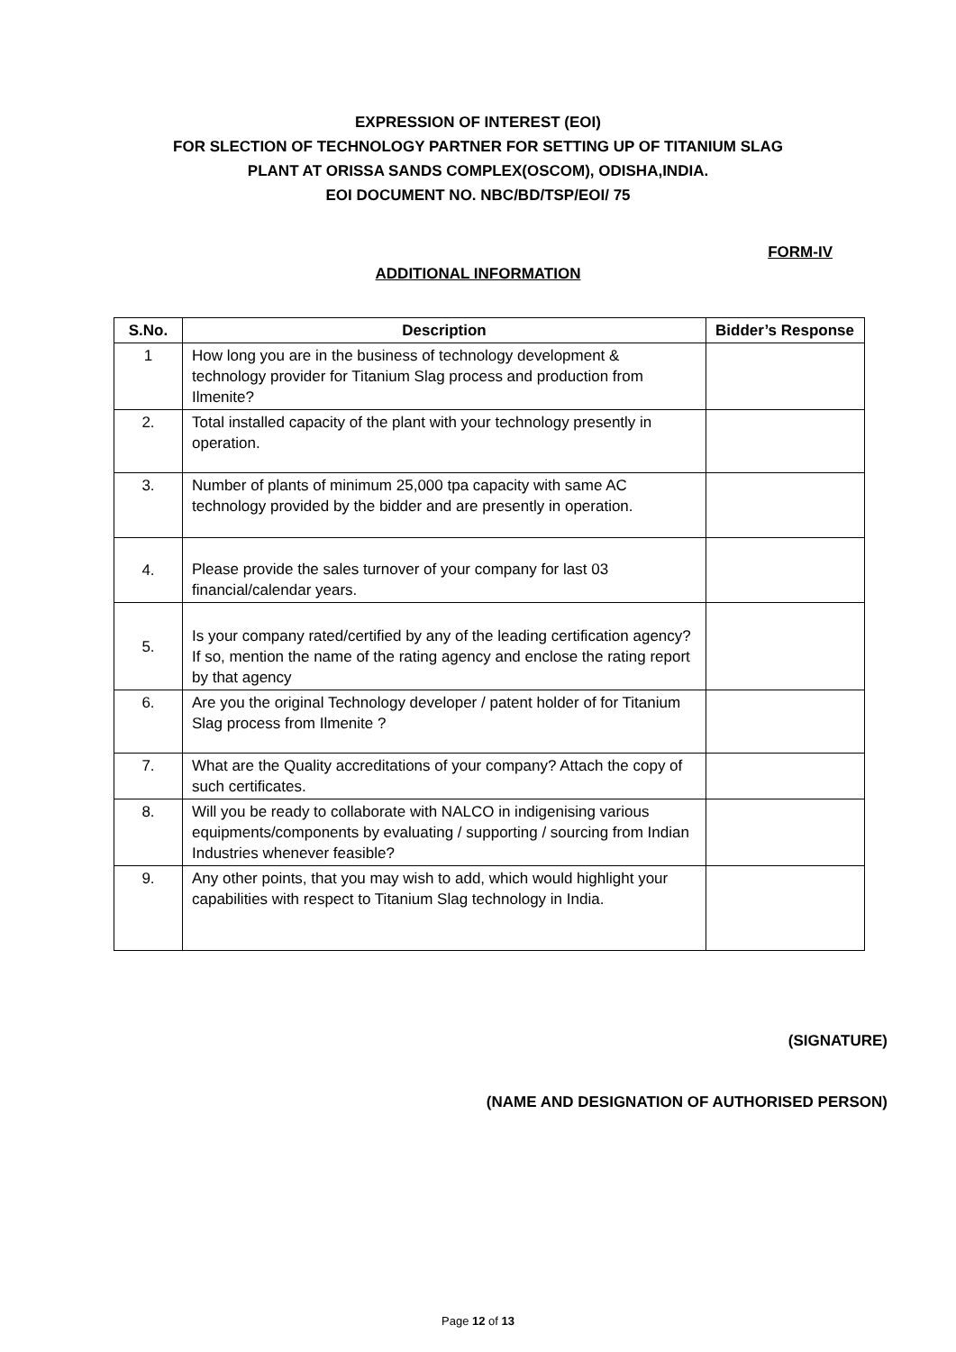EXPRESSION OF INTEREST (EOI)
FOR SLECTION OF TECHNOLOGY PARTNER FOR SETTING UP OF TITANIUM SLAG
PLANT AT ORISSA SANDS COMPLEX(OSCOM), ODISHA,INDIA.
EOI DOCUMENT NO. NBC/BD/TSP/EOI/ 75
FORM-IV
ADDITIONAL INFORMATION
| S.No. | Description | Bidder’s Response |
| --- | --- | --- |
| 1 | How long you are in the business of technology development & technology provider for Titanium Slag process and production from Ilmenite? | |
| 2. | Total installed capacity of the plant with your technology presently in operation. | |
| 3. | Number of plants of minimum 25,000 tpa capacity with same AC technology provided by the bidder and are presently in operation. | |
| 4. | Please provide the sales turnover of your company for last 03 financial/calendar years. | |
| 5. | Is your company rated/certified by any of the leading certification agency? If so, mention the name of the rating agency and enclose the rating report by that agency | |
| 6. | Are you the original Technology developer / patent holder of for Titanium Slag process from Ilmenite ? | |
| 7. | What are the Quality accreditations of your company? Attach the copy of such certificates. | |
| 8. | Will you be ready to collaborate with NALCO in indigenising various equipments/components by evaluating / supporting / sourcing from Indian Industries whenever feasible? | |
| 9. | Any other points, that you may wish to add, which would highlight your capabilities with respect to Titanium Slag technology in India. | |
(SIGNATURE)
(NAME AND DESIGNATION OF AUTHORISED PERSON)
Page 12 of 13